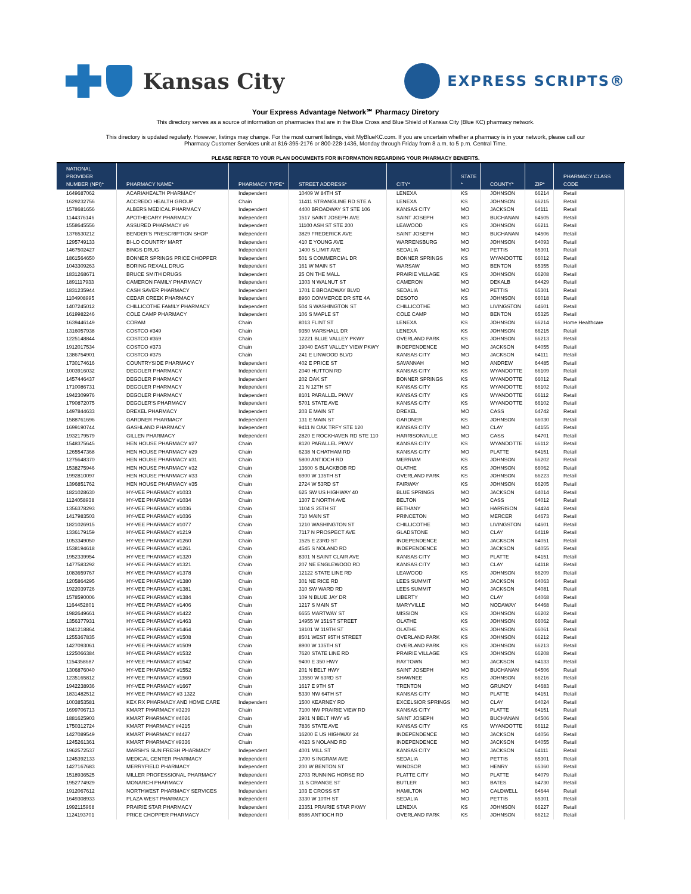Kansas City
EXPRESS SCRIPTS®
Your Express Advantage Network℠ Pharmacy Diretory
This directory serves as a source of information on pharmacies that are in the Blue Cross and Blue Shield of Kansas City (Blue KC) pharmacy network.
This directory is updated regularly. However, listings may change. For the most current listings, visit MyBlueKC.com. If you are uncertain whether a pharmacy is in your network, please call our
Pharmacy Customer Services unit at 816-395-2176 or 800-228-1436, Monday through Friday from 8 a.m. to 5 p.m. Central Time.
PLEASE REFER TO YOUR PLAN DOCUMENTS FOR INFORMATION REGARDING YOUR PHARMACY BENEFITS.
| NATIONAL PROVIDER NUMBER (NPI)* | PHARMACY NAME* | PHARMACY TYPE* | STREET ADDRESS* | CITY* | STATE * | COUNTY* | ZIP* | PHARMACY CLASS CODE |
| --- | --- | --- | --- | --- | --- | --- | --- | --- |
| 1649687062 | ACARIAHEALTH PHARMACY | Independent | 10409 W 84TH ST | LENEXA | KS | JOHNSON | 66214 | Retail |
| 1629232756 | ACCREDO HEALTH GROUP | Chain | 11411 STRANGLINE RD STE A | LENEXA | KS | JOHNSON | 66215 | Retail |
| 1578681656 | ALBERS MEDICAL PHARMACY | Independent | 4400 BROADWAY ST STE 106 | KANSAS CITY | MO | JACKSON | 64111 | Retail |
| 1144376146 | APOTHECARY PHARMACY | Independent | 1517 SAINT JOSEPH AVE | SAINT JOSEPH | MO | BUCHANAN | 64505 | Retail |
| 1558645556 | ASSURED PHARMACY #9 | Independent | 11100 ASH ST STE 200 | LEAWOOD | KS | JOHNSON | 66211 | Retail |
| 1376530212 | BENDER'S PRESCRIPTION SHOP | Independent | 3829 FREDERICK AVE | SAINT JOSEPH | MO | BUCHANAN | 64506 | Retail |
| 1295749133 | BI-LO COUNTRY MART | Independent | 410 E YOUNG AVE | WARRENSBURG | MO | JOHNSON | 64093 | Retail |
| 1467502427 | BINGS DRUG | Independent | 1400 S LIMIT AVE | SEDALIA | MO | PETTIS | 65301 | Retail |
| 1861564650 | BONNER SPRINGS PRICE CHOPPER | Independent | 501 S COMMERCIAL DR | BONNER SPRINGS | KS | WYANDOTTE | 66012 | Retail |
| 1043309263 | BORING REXALL DRUG | Independent | 161 W MAIN ST | WARSAW | MO | BENTON | 65355 | Retail |
| 1831268671 | BRUCE SMITH DRUGS | Independent | 25 ON THE MALL | PRAIRIE VILLAGE | KS | JOHNSON | 66208 | Retail |
| 1891117933 | CAMERON FAMILY PHARMACY | Independent | 1303 N WALNUT ST | CAMERON | MO | DEKALB | 64429 | Retail |
| 1831235944 | CASH SAVER PHARMACY | Independent | 1701 E BROADWAY BLVD | SEDALIA | MO | PETTIS | 65301 | Retail |
| 1104908995 | CEDAR CREEK PHARMACY | Independent | 8960 COMMERCE DR STE 4A | DESOTO | KS | JOHNSON | 66018 | Retail |
| 1407245012 | CHILLICOTHE FAMILY PHARMACY | Independent | 504 S WASHINGTON ST | CHILLICOTHE | MO | LIVINGSTON | 64601 | Retail |
| 1619982246 | COLE CAMP PHARMACY | Independent | 106 S MAPLE ST | COLE CAMP | MO | BENTON | 65325 | Retail |
| 1639446149 | CORAM | Chain | 8013 FLINT ST | LENEXA | KS | JOHNSON | 66214 | Home Healthcare |
| 1316057938 | COSTCO #349 | Chain | 9350 MARSHALL DR | LENEXA | KS | JOHNSON | 66215 | Retail |
| 1225148844 | COSTCO #369 | Chain | 12221 BLUE VALLEY PKWY | OVERLAND PARK | KS | JOHNSON | 66213 | Retail |
| 1912017534 | COSTCO #373 | Chain | 19040 EAST VALLEY VIEW PKWY | INDEPENDENCE | MO | JACKSON | 64055 | Retail |
| 1386754901 | COSTCO #375 | Chain | 241 E LINWOOD BLVD | KANSAS CITY | MO | JACKSON | 64111 | Retail |
| 1730174616 | COUNTRYSIDE PHARMACY | Independent | 402 E PRICE ST | SAVANNAH | MO | ANDREW | 64485 | Retail |
| 1003916032 | DEGOLER PHARMACY | Independent | 2040 HUTTON RD | KANSAS CITY | KS | WYANDOTTE | 66109 | Retail |
| 1457446437 | DEGOLER PHARMACY | Independent | 202 OAK ST | BONNER SPRINGS | KS | WYANDOTTE | 66012 | Retail |
| 1710086731 | DEGOLER PHARMACY | Independent | 21 N 12TH ST | KANSAS CITY | KS | WYANDOTTE | 66102 | Retail |
| 1942309976 | DEGOLER PHARMACY | Independent | 8101 PARALLEL PKWY | KANSAS CITY | KS | WYANDOTTE | 66112 | Retail |
| 1790872075 | DEGOLER'S PHARMACY | Independent | 5701 STATE AVE | KANSAS CITY | KS | WYANDOTTE | 66102 | Retail |
| 1497844633 | DREXEL PHARMACY | Independent | 203 E MAIN ST | DREXEL | MO | CASS | 64742 | Retail |
| 1588761696 | GARDNER PHARMACY | Independent | 131 E MAIN ST | GARDNER | KS | JOHNSON | 66030 | Retail |
| 1699190744 | GASHLAND PHARMACY | Independent | 9411 N OAK TRFY STE 120 | KANSAS CITY | MO | CLAY | 64155 | Retail |
| 1932179579 | GILLEN PHARMACY | Independent | 2820 E ROCKHAVEN RD STE 110 | HARRISONVILLE | MO | CASS | 64701 | Retail |
| 1548375645 | HEN HOUSE PHARMACY #27 | Chain | 8120 PARALLEL PKWY | KANSAS CITY | KS | WYANDOTTE | 66112 | Retail |
| 1265547368 | HEN HOUSE PHARMACY #29 | Chain | 6238 N CHATHAM RD | KANSAS CITY | MO | PLATTE | 64151 | Retail |
| 1275648370 | HEN HOUSE PHARMACY #31 | Chain | 5800 ANTIOCH RD | MERRIAM | KS | JOHNSON | 66202 | Retail |
| 1538275946 | HEN HOUSE PHARMACY #32 | Chain | 13600 S BLACKBOB RD | OLATHE | KS | JOHNSON | 66062 | Retail |
| 1992810097 | HEN HOUSE PHARMACY #33 | Chain | 6900 W 135TH ST | OVERLAND PARK | KS | JOHNSON | 66223 | Retail |
| 1396851762 | HEN HOUSE PHARMACY #35 | Chain | 2724 W 53RD ST | FAIRWAY | KS | JOHNSON | 66205 | Retail |
| 1821028630 | HY-VEE PHARMACY #1033 | Chain | 625 SW US HIGHWAY 40 | BLUE SPRINGS | MO | JACKSON | 64014 | Retail |
| 1124058938 | HY-VEE PHARMACY #1034 | Chain | 1307 E NORTH AVE | BELTON | MO | CASS | 64012 | Retail |
| 1356378293 | HY-VEE PHARMACY #1036 | Chain | 1104 S 25TH ST | BETHANY | MO | HARRISON | 64424 | Retail |
| 1417983503 | HY-VEE PHARMACY #1036 | Chain | 710 MAIN ST | PRINCETON | MO | MERCER | 64673 | Retail |
| 1821026915 | HY-VEE PHARMACY #1077 | Chain | 1210 WASHINGTON ST | CHILLICOTHE | MO | LIVINGSTON | 64601 | Retail |
| 1336179159 | HY-VEE PHARMACY #1219 | Chain | 7117 N PROSPECT AVE | GLADSTONE | MO | CLAY | 64119 | Retail |
| 1053349050 | HY-VEE PHARMACY #1260 | Chain | 1525 E 23RD ST | INDEPENDENCE | MO | JACKSON | 64051 | Retail |
| 1538194618 | HY-VEE PHARMACY #1261 | Chain | 4545 S NOLAND RD | INDEPENDENCE | MO | JACKSON | 64055 | Retail |
| 1952339954 | HY-VEE PHARMACY #1320 | Chain | 8301 N SAINT CLAIR AVE | KANSAS CITY | MO | PLATTE | 64151 | Retail |
| 1477583292 | HY-VEE PHARMACY #1321 | Chain | 207 NE ENGLEWOOD RD | KANSAS CITY | MO | CLAY | 64118 | Retail |
| 1083659767 | HY-VEE PHARMACY #1378 | Chain | 12122 STATE LINE RD | LEAWOOD | KS | JOHNSON | 66209 | Retail |
| 1205864295 | HY-VEE PHARMACY #1380 | Chain | 301 NE RICE RD | LEES SUMMIT | MO | JACKSON | 64063 | Retail |
| 1922039726 | HY-VEE PHARMACY #1381 | Chain | 310 SW WARD RD | LEES SUMMIT | MO | JACKSON | 64081 | Retail |
| 1578590006 | HY-VEE PHARMACY #1384 | Chain | 109 N BLUE JAY DR | LIBERTY | MO | CLAY | 64068 | Retail |
| 1164452801 | HY-VEE PHARMACY #1406 | Chain | 1217 S MAIN ST | MARYVILLE | MO | NODAWAY | 64468 | Retail |
| 1982649661 | HY-VEE PHARMACY #1422 | Chain | 6655 MARTWAY ST | MISSION | KS | JOHNSON | 66202 | Retail |
| 1356377931 | HY-VEE PHARMACY #1463 | Chain | 14955 W 151ST STREET | OLATHE | KS | JOHNSON | 66062 | Retail |
| 1841218864 | HY-VEE PHARMACY #1464 | Chain | 18101 W 119TH ST | OLATHE | KS | JOHNSON | 66061 | Retail |
| 1255367835 | HY-VEE PHARMACY #1508 | Chain | 8501 WEST 95TH STREET | OVERLAND PARK | KS | JOHNSON | 66212 | Retail |
| 1427093061 | HY-VEE PHARMACY #1509 | Chain | 8900 W 135TH ST | OVERLAND PARK | KS | JOHNSON | 66213 | Retail |
| 1225066384 | HY-VEE PHARMACY #1532 | Chain | 7620 STATE LINE RD | PRAIRIE VILLAGE | KS | JOHNSON | 66208 | Retail |
| 1154358687 | HY-VEE PHARMACY #1542 | Chain | 9400 E 350 HWY | RAYTOWN | MO | JACKSON | 64133 | Retail |
| 1306876040 | HY-VEE PHARMACY #1552 | Chain | 201 N BELT HWY | SAINT JOSEPH | MO | BUCHANAN | 64506 | Retail |
| 1235165812 | HY-VEE PHARMACY #1560 | Chain | 13550 W 63RD ST | SHAWNEE | KS | JOHNSON | 66216 | Retail |
| 1942238936 | HY-VEE PHARMACY #1667 | Chain | 1617 E 9TH ST | TRENTON | MO | GRUNDY | 64683 | Retail |
| 1831482512 | HY-VEE PHARMACY #3 1322 | Chain | 5330 NW 64TH ST | KANSAS CITY | MO | PLATTE | 64151 | Retail |
| 1003853581 | KEX RX PHARMACY AND HOME CARE | Independent | 1500 KEARNEY RD | EXCELSIOR SPRINGS | MO | CLAY | 64024 | Retail |
| 1699706713 | KMART PHARMACY #3239 | Chain | 7100 NW PRAIRIE VIEW RD | KANSAS CITY | MO | PLATTE | 64151 | Retail |
| 1881625903 | KMART PHARMACY #4026 | Chain | 2901 N BELT HWY #5 | SAINT JOSEPH | MO | BUCHANAN | 64506 | Retail |
| 1750312724 | KMART PHARMACY #4215 | Chain | 7836 STATE AVE | KANSAS CITY | KS | WYANDOTTE | 66112 | Retail |
| 1427089549 | KMART PHARMACY #4427 | Chain | 16200 E US HIGHWAY 24 | INDEPENDENCE | MO | JACKSON | 64056 | Retail |
| 1245261361 | KMART PHARMACY #9336 | Chain | 4023 S NOLAND RD | INDEPENDENCE | MO | JACKSON | 64055 | Retail |
| 1962572537 | MARSH'S SUN FRESH PHARMACY | Independent | 4001 MILL ST | KANSAS CITY | MO | JACKSON | 64111 | Retail |
| 1245392133 | MEDICAL CENTER PHARMACY | Independent | 1700 S INGRAM AVE | SEDALIA | MO | PETTIS | 65301 | Retail |
| 1427167683 | MERRYFIELD PHARMACY | Independent | 200 W BENTON ST | WINDSOR | MO | HENRY | 65360 | Retail |
| 1518936525 | MILLER PROFESSIONAL PHARMACY | Independent | 2703 RUNNING HORSE RD | PLATTE CITY | MO | PLATTE | 64079 | Retail |
| 1952774929 | MONARCH PHARMACY | Independent | 11 S ORANGE ST | BUTLER | MO | BATES | 64730 | Retail |
| 1912067612 | NORTHWEST PHARMACY SERVICES | Independent | 103 E CROSS ST | HAMILTON | MO | CALDWELL | 64644 | Retail |
| 1649308933 | PLAZA WEST PHARMACY | Independent | 3330 W 10TH ST | SEDALIA | MO | PETTIS | 65301 | Retail |
| 1992115968 | PRAIRIE STAR PHARMACY | Independent | 23351 PRAIRIE STAR PKWY | LENEXA | KS | JOHNSON | 66227 | Retail |
| 1124193701 | PRICE CHOPPER PHARMACY | Independent | 8686 ANTIOCH RD | OVERLAND PARK | KS | JOHNSON | 66212 | Retail |